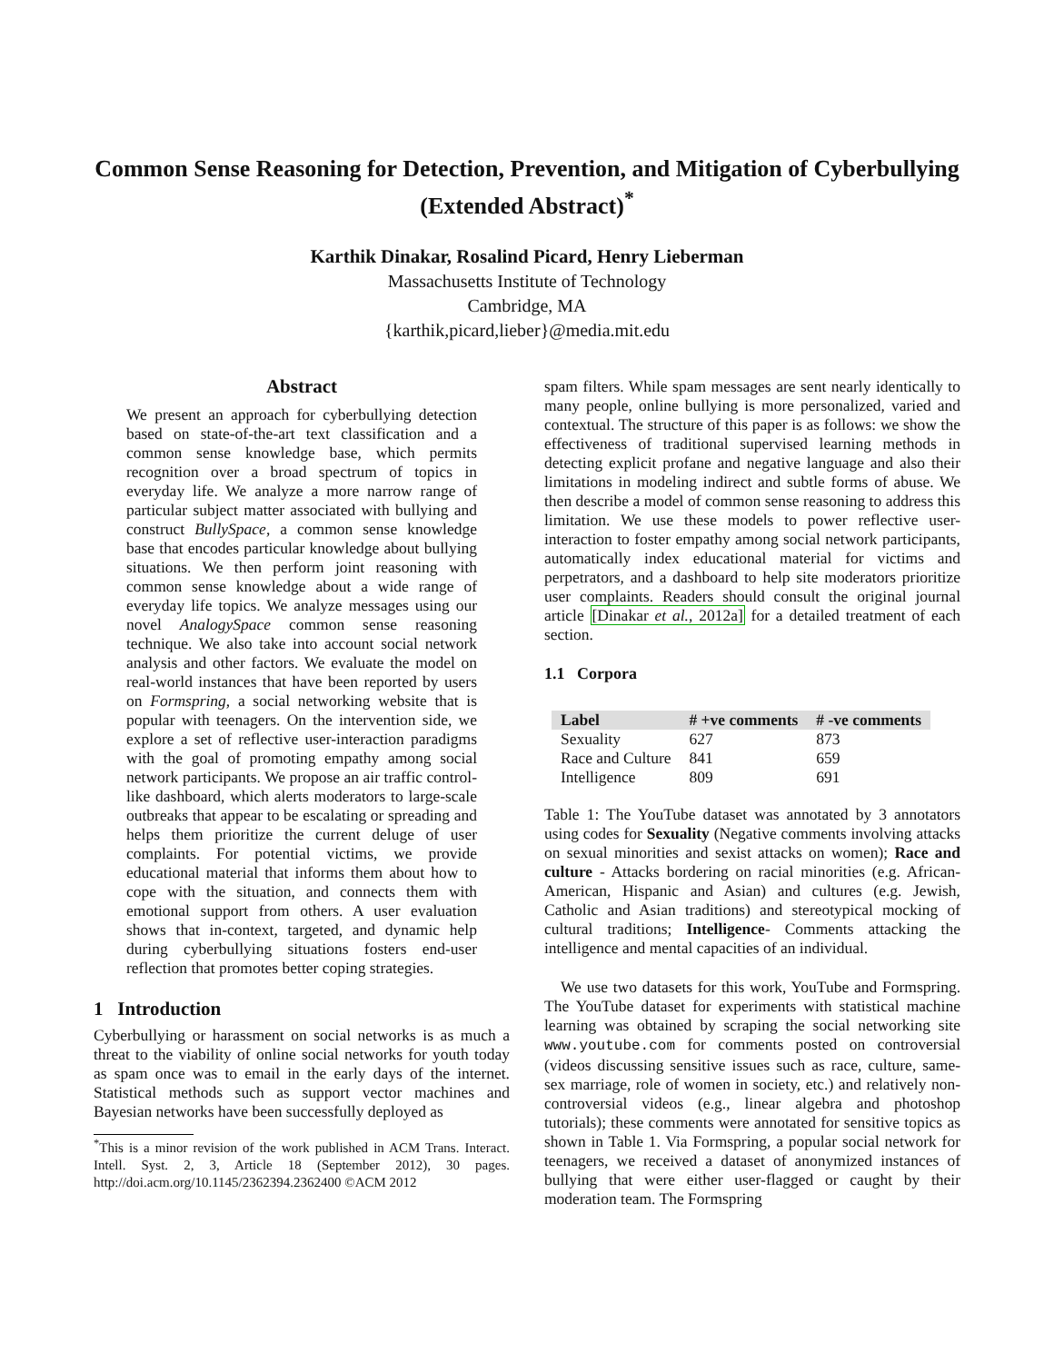Common Sense Reasoning for Detection, Prevention, and Mitigation of Cyberbullying (Extended Abstract)<sup>*</sup>
Karthik Dinakar, Rosalind Picard, Henry Lieberman
Massachusetts Institute of Technology
Cambridge, MA
{karthik,picard,lieber}@media.mit.edu
Abstract
We present an approach for cyberbullying detection based on state-of-the-art text classification and a common sense knowledge base, which permits recognition over a broad spectrum of topics in everyday life. We analyze a more narrow range of particular subject matter associated with bullying and construct BullySpace, a common sense knowledge base that encodes particular knowledge about bullying situations. We then perform joint reasoning with common sense knowledge about a wide range of everyday life topics. We analyze messages using our novel AnalogySpace common sense reasoning technique. We also take into account social network analysis and other factors. We evaluate the model on real-world instances that have been reported by users on Formspring, a social networking website that is popular with teenagers. On the intervention side, we explore a set of reflective user-interaction paradigms with the goal of promoting empathy among social network participants. We propose an air traffic control-like dashboard, which alerts moderators to large-scale outbreaks that appear to be escalating or spreading and helps them prioritize the current deluge of user complaints. For potential victims, we provide educational material that informs them about how to cope with the situation, and connects them with emotional support from others. A user evaluation shows that in-context, targeted, and dynamic help during cyberbullying situations fosters end-user reflection that promotes better coping strategies.
1 Introduction
Cyberbullying or harassment on social networks is as much a threat to the viability of online social networks for youth today as spam once was to email in the early days of the internet. Statistical methods such as support vector machines and Bayesian networks have been successfully deployed as
<sup>*</sup> This is a minor revision of the work published in ACM Trans. Interact. Intell. Syst. 2, 3, Article 18 (September 2012), 30 pages. http://doi.acm.org/10.1145/2362394.2362400 ©ACM 2012
spam filters. While spam messages are sent nearly identically to many people, online bullying is more personalized, varied and contextual. The structure of this paper is as follows: we show the effectiveness of traditional supervised learning methods in detecting explicit profane and negative language and also their limitations in modeling indirect and subtle forms of abuse. We then describe a model of common sense reasoning to address this limitation. We use these models to power reflective user-interaction to foster empathy among social network participants, automatically index educational material for victims and perpetrators, and a dashboard to help site moderators prioritize user complaints. Readers should consult the original journal article [Dinakar et al., 2012a] for a detailed treatment of each section.
1.1 Corpora
| Label | # +ve comments | # -ve comments |
| --- | --- | --- |
| Sexuality | 627 | 873 |
| Race and Culture | 841 | 659 |
| Intelligence | 809 | 691 |
Table 1: The YouTube dataset was annotated by 3 annotators using codes for Sexuality (Negative comments involving attacks on sexual minorities and sexist attacks on women); Race and culture - Attacks bordering on racial minorities (e.g. African-American, Hispanic and Asian) and cultures (e.g. Jewish, Catholic and Asian traditions) and stereotypical mocking of cultural traditions; Intelligence- Comments attacking the intelligence and mental capacities of an individual.
We use two datasets for this work, YouTube and Formspring. The YouTube dataset for experiments with statistical machine learning was obtained by scraping the social networking site www.youtube.com for comments posted on controversial (videos discussing sensitive issues such as race, culture, same-sex marriage, role of women in society, etc.) and relatively non-controversial videos (e.g., linear algebra and photoshop tutorials); these comments were annotated for sensitive topics as shown in Table 1. Via Formspring, a popular social network for teenagers, we received a dataset of anonymized instances of bullying that were either user-flagged or caught by their moderation team. The Formspring